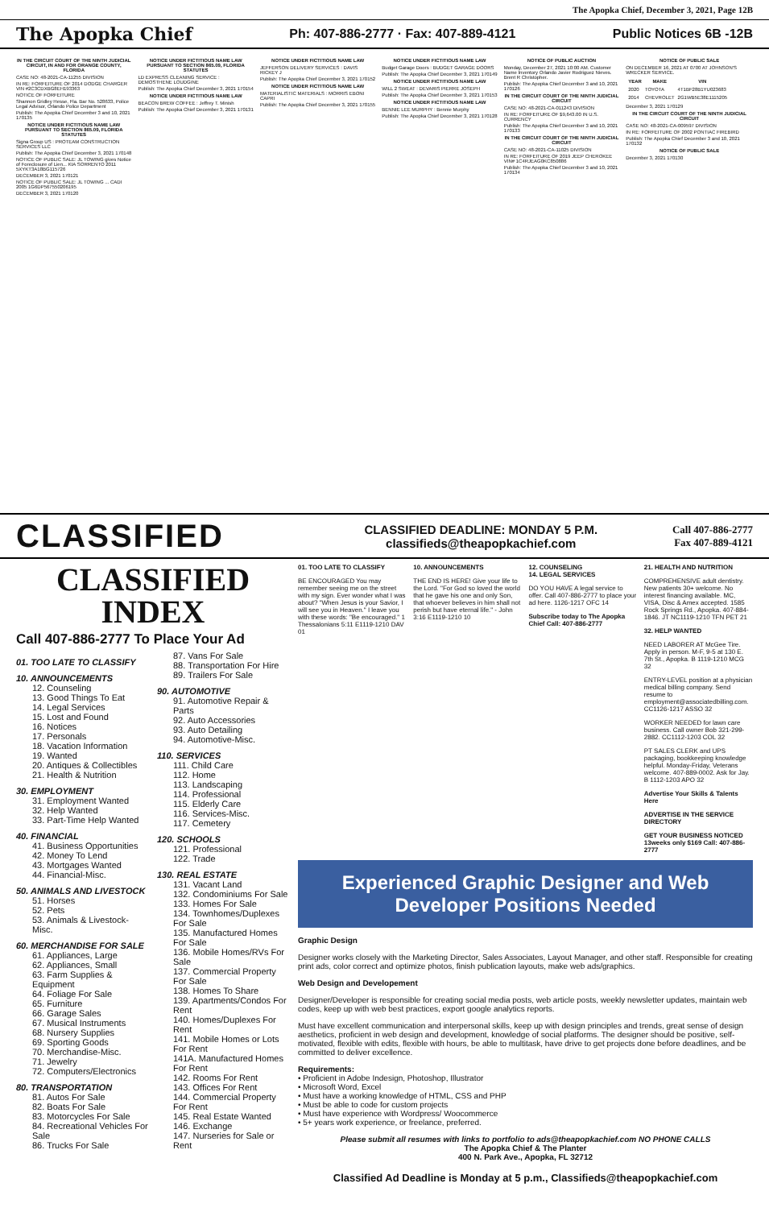The Apopka Chief, December 3, 2021, Page 12B
The Apopka Chief Ph: 407-886-2777 · Fax: 407-889-4121 Public Notices 6B -12B
IN THE CIRCUIT COURT OF THE NINTH JUDICIAL CIRCUIT, IN AND FOR ORANGE COUNTY, FLORIDA
CASE NO: 48-2021-CA-11255 DIVISION
IN RE: FORFEITURE OF 2014 DODGE CHARGER VIN #2C3CDXBG8EH193363
NOTICE OF FORFEITURE
Shannon Gridley Hesse, Fla. Bar No. 528633, Police Legal Advisor, Orlando Police Department
Publish: The Apopka Chief December 3 and 10, 2021 170135
NOTICE UNDER FICTITIOUS NAME LAW PURSUANT TO SECTION 865.09, FLORIDA STATUTES
Signa Group US : PROTEAM CONSTRUCTION SERVICES LLC
Publish: The Apopka Chief December 3, 2021 170148
NOTICE OF PUBLIC SALE: JL TOWING gives Notice of Foreclosure of Lien... KIA SORRENTO 2011 5XYKT3A18BG115726
DECEMBER 3, 2021 170121
NOTICE OF PUBLIC SALE: JL TOWING ... CADI 2005 1G6DP567550206195
DECEMBER 3, 2021 170120
NOTICE UNDER FICTITIOUS NAME LAW PURSUANT TO SECTION 865.09, FLORIDA STATUTES
LD EXPRESS CLEANING SERVICE : DEMOSTHENE LOUDGINE
Publish: The Apopka Chief December 3, 2021 170154
NOTICE UNDER FICTITIOUS NAME LAW
BEACON BREW COFFEE : Jeffrey T. Minish
Publish: The Apopka Chief December 3, 2021 170131
NOTICE UNDER FICTITIOUS NAME LAW
JEFFERSON DELIVERY SERVICES : DAVIS RICKEY J
Publish: The Apopka Chief December 3, 2021 170152
NOTICE UNDER FICTITIOUS NAME LAW
MATERIALISTIC MATERIALS : MORRIS EBONI CAPRI
Publish: The Apopka Chief December 3, 2021 170155
NOTICE UNDER FICTITIOUS NAME LAW
Budget Garage Doors : BUDGET GARAGE DOORS
Publish: The Apopka Chief December 3, 2021 170149
NOTICE UNDER FICTITIOUS NAME LAW
WILL 2 SWEAT : DEVARIS PIERRE JOSEPH
Publish: The Apopka Chief December 3, 2021 170153
NOTICE UNDER FICTITIOUS NAME LAW
BENNIE LEE MURPHY : Bennie Murphy
Publish: The Apopka Chief December 3, 2021 170128
NOTICE OF PUBLIC AUCTION
Monday, December 27, 2021 10:00 AM. Customer Name Inventory Orlando Javier Rodriguez Nieves. Brent R Christopher.
Publish: The Apopka Chief December 3 and 10, 2021 170126
IN THE CIRCUIT COURT OF THE NINTH JUDICIAL CIRCUIT
CASE NO: 48-2021-CA-011243 DIVISION
IN RE: FORFEITURE OF $9,643.00 IN U.S. CURRENCY
Publish: The Apopka Chief December 3 and 10, 2021 170133
IN THE CIRCUIT COURT OF THE NINTH JUDICIAL CIRCUIT
CASE NO: 48-2021-CA-11025 DIVISION
IN RE: FORFEITURE OF 2019 JEEP CHEROKEE VIN# 1C4RJEAG0KC850886
Publish: The Apopka Chief December 3 and 10, 2021 170134
NOTICE OF PUBLIC SALE
ON DECEMBER 16, 2021 AT 0700 AT JOHNSON'S WRECKER SERVICE.
| YEAR | MAKE | VIN |
| --- | --- | --- |
| 2020 | TOYOTA | 4T1BF28B1YU023683 |
| 2014 | CHEVROLET | 2G1WB5E38E1115205 |
December 3, 2021 170129
IN THE CIRCUIT COURT OF THE NINTH JUDICIAL CIRCUIT
CASE NO: 48-2021-CA-009597 DIVISION
IN RE: FORFEITURE OF 2002 PONTIAC FIREBIRD
Publish: The Apopka Chief December 3 and 10, 2021 170132
NOTICE OF PUBLIC SALE
December 3, 2021 170130
CLASSIFIED
CLASSIFIED DEADLINE: MONDAY 5 P.M.
classifieds@theapopkachief.com
Call 407-886-2777
Fax 407-889-4121
CLASSIFIED
INDEX
Call 407-886-2777 To Place Your Ad
01. TOO LATE TO CLASSIFY
10. ANNOUNCEMENTS
12. Counseling
13. Good Things To Eat
14. Legal Services
15. Lost and Found
16. Notices
17. Personals
18. Vacation Information
19. Wanted
20. Antiques & Collectibles
21. Health & Nutrition
30. EMPLOYMENT
31. Employment Wanted
32. Help Wanted
33. Part-Time Help Wanted
40. FINANCIAL
41. Business Opportunities
42. Money To Lend
43. Mortgages Wanted
44. Financial-Misc.
50. ANIMALS AND LIVESTOCK
51. Horses
52. Pets
53. Animals & Livestock-Misc.
60. MERCHANDISE FOR SALE
61. Appliances, Large
62. Appliances, Small
63. Farm Supplies & Equipment
64. Foliage For Sale
65. Furniture
66. Garage Sales
67. Musical Instruments
68. Nursery Supplies
69. Sporting Goods
70. Merchandise-Misc.
71. Jewelry
72. Computers/Electronics
80. TRANSPORTATION
81. Autos For Sale
82. Boats For Sale
83. Motorcycles For Sale
84. Recreational Vehicles For Sale
86. Trucks For Sale
87. Vans For Sale
88. Transportation For Hire
89. Trailers For Sale
90. AUTOMOTIVE
91. Automotive Repair & Parts
92. Auto Accessories
93. Auto Detailing
94. Automotive-Misc.
110. SERVICES
111. Child Care
112. Home
113. Landscaping
114. Professional
115. Elderly Care
116. Services-Misc.
117. Cemetery
120. SCHOOLS
121. Professional
122. Trade
130. REAL ESTATE
131. Vacant Land
132. Condominiums For Sale
133. Homes For Sale
134. Townhomes/Duplexes For Sale
135. Manufactured Homes For Sale
136. Mobile Homes/RVs For Sale
137. Commercial Property For Sale
138. Homes To Share
139. Apartments/Condos For Rent
140. Homes/Duplexes For Rent
141. Mobile Homes or Lots For Rent
141A. Manufactured Homes For Rent
142. Rooms For Rent
143. Offices For Rent
144. Commercial Property For Rent
145. Real Estate Wanted
146. Exchange
147. Nurseries for Sale or Rent
01. TOO LATE TO CLASSIFY
BE ENCOURAGED You may remember seeing me on the street with my sign. Ever wonder what I was about? "When Jesus is your Savior, I will see you in Heaven." I leave you with these words: "Be encouraged." 1 Thessalonians 5:11 E1119-1210 DAV 01
10. ANNOUNCEMENTS
THE END IS HERE! Give your life to the Lord. "For God so loved the world that he gave his one and only Son, that whoever believes in him shall not perish but have eternal life." - John 3:16 E1119-1210 10
12. COUNSELING
14. LEGAL SERVICES
DO YOU HAVE A legal service to offer. Call 407-886-2777 to place your ad here. 1126-1217 OFC 14
Subscribe today to The Apopka Chief Call: 407-886-2777
21. HEALTH AND NUTRITION
COMPREHENSIVE adult dentistry. New patients 30+ welcome. No interest financing available. MC, VISA, Disc & Amex accepted. 1585 Rock Springs Rd., Apopka. 407-884-1846. JT NC1119-1210 TFN PET 21
32. HELP WANTED
NEED LABORER AT McGee Tire. Apply in person. M-F, 9-5 at 130 E. 7th St., Apopka. B 1119-1210 MCG 32
ENTRY-LEVEL position at a physician medical billing company. Send resume to employment@associatedbilling.com. CC1126-1217 ASSO 32
WORKER NEEDED for lawn care business. Call owner Bob 321-299-2882. CC1112-1203 COL 32
PT SALES CLERK and UPS packaging, bookkeeping knowledge helpful. Monday-Friday, Veterans welcome. 407-889-0002. Ask for Jay. B 1112-1203 APO 32
Advertise Your Skills & Talents Here
ADVERTISE IN THE SERVICE DIRECTORY
GET YOUR BUSINESS NOTICED 13weeks only $169 Call: 407-886-2777
Experienced Graphic Designer and Web Developer Positions Needed
Graphic Design
Designer works closely with the Marketing Director, Sales Associates, Layout Manager, and other staff. Responsible for creating print ads, color correct and optimize photos, finish publication layouts, make web ads/graphics.
Web Design and Developement
Designer/Developer is responsible for creating social media posts, web article posts, weekly newsletter updates, maintain web codes, keep up with web best practices, export google analytics reports.
Must have excellent communication and interpersonal skills, keep up with design principles and trends, great sense of design aesthetics, proficient in web design and development, knowledge of social platforms. The designer should be positive, self-motivated, flexible with edits, flexible with hours, be able to multitask, have drive to get projects done before deadlines, and be committed to deliver excellence.
Requirements:
• Proficient in Adobe Indesign, Photoshop, Illustrator
• Microsoft Word, Excel
• Must have a working knowledge of HTML, CSS and PHP
• Must be able to code for custom projects
• Must have experience with Wordpress/ Woocommerce
• 5+ years work experience, or freelance, preferred.
Please submit all resumes with links to portfolio to ads@theapopkachief.com NO PHONE CALLS
The Apopka Chief & The Planter
400 N. Park Ave., Apopka, FL 32712
Classified Ad Deadline is Monday at 5 p.m., Classifieds@theapopkachief.com